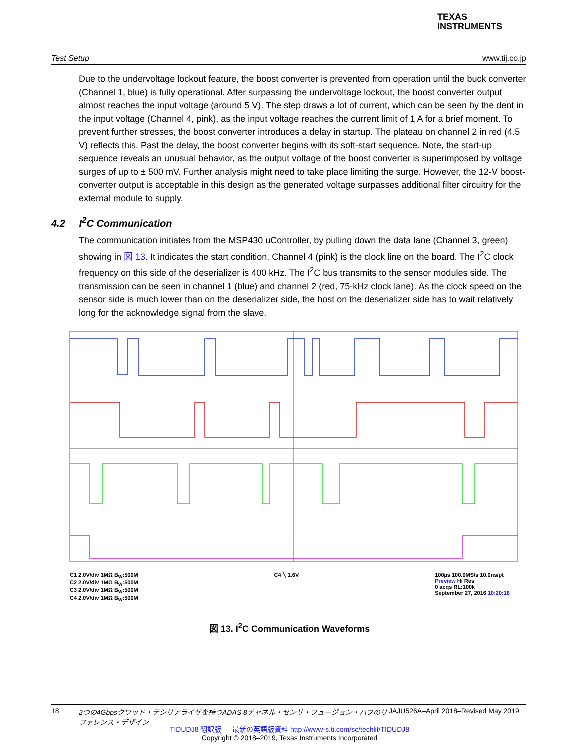TEXAS
INSTRUMENTS
Test Setup www.tij.co.jp
Due to the undervoltage lockout feature, the boost converter is prevented from operation until the buck converter (Channel 1, blue) is fully operational. After surpassing the undervoltage lockout, the boost converter output almost reaches the input voltage (around 5 V). The step draws a lot of current, which can be seen by the dent in the input voltage (Channel 4, pink), as the input voltage reaches the current limit of 1 A for a brief moment. To prevent further stresses, the boost converter introduces a delay in startup. The plateau on channel 2 in red (4.5 V) reflects this. Past the delay, the boost converter begins with its soft-start sequence. Note, the start-up sequence reveals an unusual behavior, as the output voltage of the boost converter is superimposed by voltage surges of up to ± 500 mV. Further analysis might need to take place limiting the surge. However, the 12-V boost-converter output is acceptable in this design as the generated voltage surpasses additional filter circuitry for the external module to supply.
4.2 I<sup>2</sup>C Communication
The communication initiates from the MSP430 uController, by pulling down the data lane (Channel 3, green) showing in 図 13. It indicates the start condition. Channel 4 (pink) is the clock line on the board. The I<sup>2</sup>C clock frequency on this side of the deserializer is 400 kHz. The I<sup>2</sup>C bus transmits to the sensor modules side. The transmission can be seen in channel 1 (blue) and channel 2 (red, 75-kHz clock lane). As the clock speed on the sensor side is much lower than on the deserializer side, the host on the deserializer side has to wait relatively long for the acknowledge signal from the slave.
C1 2.0V/div 1MΩ B<sub>W</sub>:500M
C2 2.0V/div 1MΩ B<sub>W</sub>:500M
C3 2.0V/div 1MΩ B<sub>W</sub>:500M
C4 2.0V/div 1MΩ B<sub>W</sub>:500M
C4 ╲ 1.6V 100µs 100.0MS/s 10.0ns/pt
Preview Hi Res
0 acqs RL:100k
September 27, 2016 10:20:18
図 13. I<sup>2</sup>C Communication Waveforms
18 2つの4Gbpsクワッド・デシリアライザを持つADAS 8チャネル・センサ・フュージョン・ハブのリファレンス・デザイン JAJU526A–April 2018–Revised May 2019
TIDUDJ8 翻訳版 — 最新の英語版資料 http://www-s.ti.com/sc/techlit/TIDUDJ8
Copyright © 2018–2019, Texas Instruments Incorporated